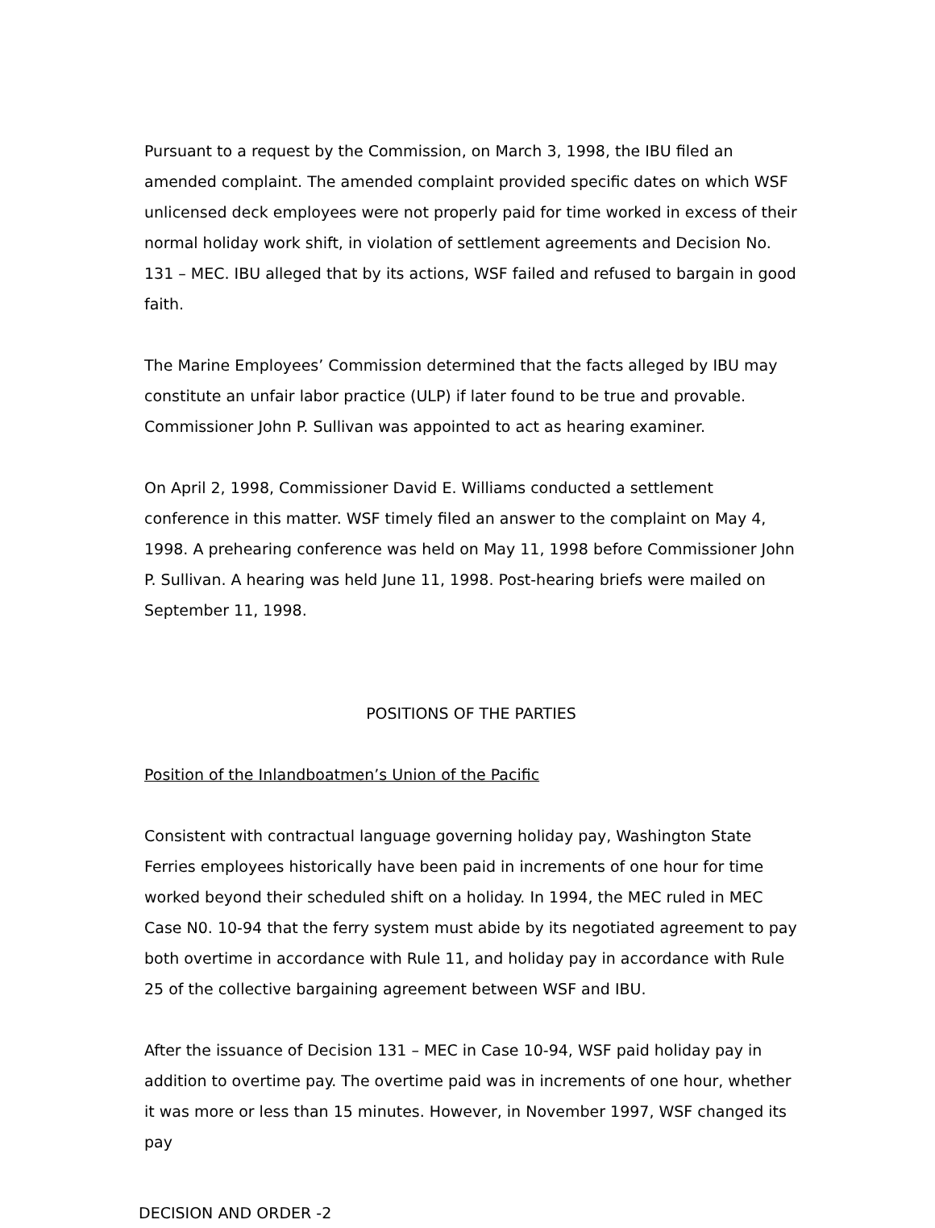Pursuant to a request by the Commission, on March 3, 1998, the IBU filed an amended complaint. The amended complaint provided specific dates on which WSF unlicensed deck employees were not properly paid for time worked in excess of their normal holiday work shift, in violation of settlement agreements and Decision No. 131 – MEC. IBU alleged that by its actions, WSF failed and refused to bargain in good faith.
The Marine Employees’ Commission determined that the facts alleged by IBU may constitute an unfair labor practice (ULP) if later found to be true and provable. Commissioner John P. Sullivan was appointed to act as hearing examiner.
On April 2, 1998, Commissioner David E. Williams conducted a settlement conference in this matter. WSF timely filed an answer to the complaint on May 4, 1998. A prehearing conference was held on May 11, 1998 before Commissioner John P. Sullivan. A hearing was held June 11, 1998. Post-hearing briefs were mailed on September 11, 1998.
POSITIONS OF THE PARTIES
Position of the Inlandboatmen’s Union of the Pacific
Consistent with contractual language governing holiday pay, Washington State Ferries employees historically have been paid in increments of one hour for time worked beyond their scheduled shift on a holiday. In 1994, the MEC ruled in MEC Case N0. 10-94 that the ferry system must abide by its negotiated agreement to pay both overtime in accordance with Rule 11, and holiday pay in accordance with Rule 25 of the collective bargaining agreement between WSF and IBU.
After the issuance of Decision 131 – MEC in Case 10-94, WSF paid holiday pay in addition to overtime pay. The overtime paid was in increments of one hour, whether it was more or less than 15 minutes. However, in November 1997, WSF changed its pay
DECISION AND ORDER -2